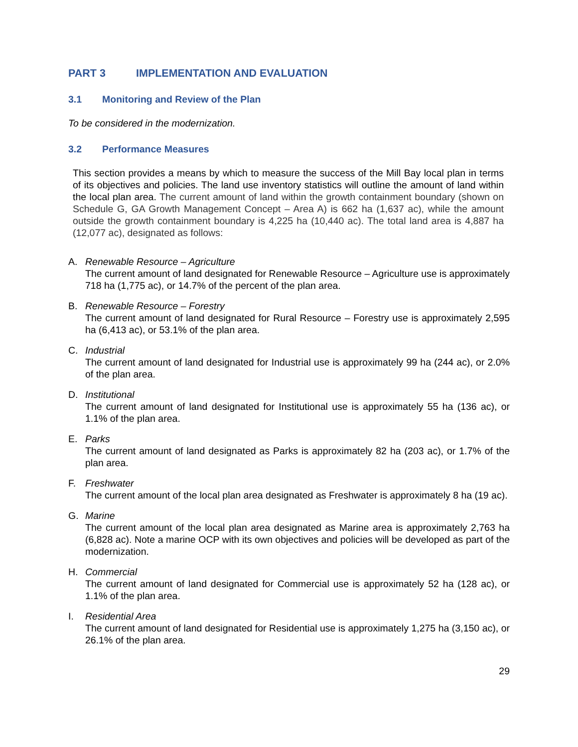PART 3 IMPLEMENTATION AND EVALUATION
3.1 Monitoring and Review of the Plan
To be considered in the modernization.
3.2 Performance Measures
This section provides a means by which to measure the success of the Mill Bay local plan in terms of its objectives and policies. The land use inventory statistics will outline the amount of land within the local plan area. The current amount of land within the growth containment boundary (shown on Schedule G, GA Growth Management Concept – Area A) is 662 ha (1,637 ac), while the amount outside the growth containment boundary is 4,225 ha (10,440 ac). The total land area is 4,887 ha (12,077 ac), designated as follows:
A. Renewable Resource – Agriculture
The current amount of land designated for Renewable Resource – Agriculture use is approximately 718 ha (1,775 ac), or 14.7% of the percent of the plan area.
B. Renewable Resource – Forestry
The current amount of land designated for Rural Resource – Forestry use is approximately 2,595 ha (6,413 ac), or 53.1% of the plan area.
C. Industrial
The current amount of land designated for Industrial use is approximately 99 ha (244 ac), or 2.0% of the plan area.
D. Institutional
The current amount of land designated for Institutional use is approximately 55 ha (136 ac), or 1.1% of the plan area.
E. Parks
The current amount of land designated as Parks is approximately 82 ha (203 ac), or 1.7% of the plan area.
F. Freshwater
The current amount of the local plan area designated as Freshwater is approximately 8 ha (19 ac).
G. Marine
The current amount of the local plan area designated as Marine area is approximately 2,763 ha (6,828 ac). Note a marine OCP with its own objectives and policies will be developed as part of the modernization.
H. Commercial
The current amount of land designated for Commercial use is approximately 52 ha (128 ac), or 1.1% of the plan area.
I. Residential Area
The current amount of land designated for Residential use is approximately 1,275 ha (3,150 ac), or 26.1% of the plan area.
29